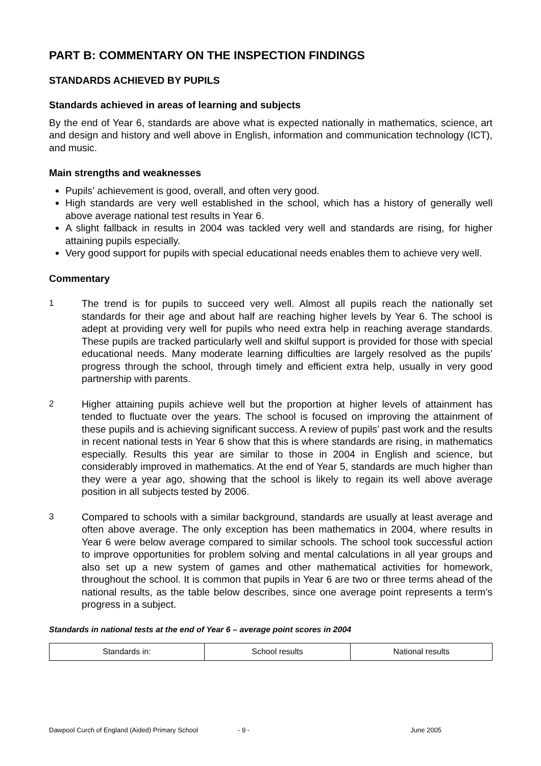PART B: COMMENTARY ON THE INSPECTION FINDINGS
STANDARDS ACHIEVED BY PUPILS
Standards achieved in areas of learning and subjects
By the end of Year 6, standards are above what is expected nationally in mathematics, science, art and design and history and well above in English, information and communication technology (ICT), and music.
Main strengths and weaknesses
Pupils’ achievement is good, overall, and often very good.
High standards are very well established in the school, which has a history of generally well above average national test results in Year 6.
A slight fallback in results in 2004 was tackled very well and standards are rising, for higher attaining pupils especially.
Very good support for pupils with special educational needs enables them to achieve very well.
Commentary
1 The trend is for pupils to succeed very well. Almost all pupils reach the nationally set standards for their age and about half are reaching higher levels by Year 6. The school is adept at providing very well for pupils who need extra help in reaching average standards. These pupils are tracked particularly well and skilful support is provided for those with special educational needs. Many moderate learning difficulties are largely resolved as the pupils’ progress through the school, through timely and efficient extra help, usually in very good partnership with parents.
2 Higher attaining pupils achieve well but the proportion at higher levels of attainment has tended to fluctuate over the years. The school is focused on improving the attainment of these pupils and is achieving significant success. A review of pupils’ past work and the results in recent national tests in Year 6 show that this is where standards are rising, in mathematics especially. Results this year are similar to those in 2004 in English and science, but considerably improved in mathematics. At the end of Year 5, standards are much higher than they were a year ago, showing that the school is likely to regain its well above average position in all subjects tested by 2006.
3 Compared to schools with a similar background, standards are usually at least average and often above average. The only exception has been mathematics in 2004, where results in Year 6 were below average compared to similar schools. The school took successful action to improve opportunities for problem solving and mental calculations in all year groups and also set up a new system of games and other mathematical activities for homework, throughout the school. It is common that pupils in Year 6 are two or three terms ahead of the national results, as the table below describes, since one average point represents a term’s progress in a subject.
Standards in national tests at the end of Year 6 – average point scores in 2004
| Standards in: | School results | National results |
Dawpool Curch of England (Aided) Primary School - 9 - June 2005